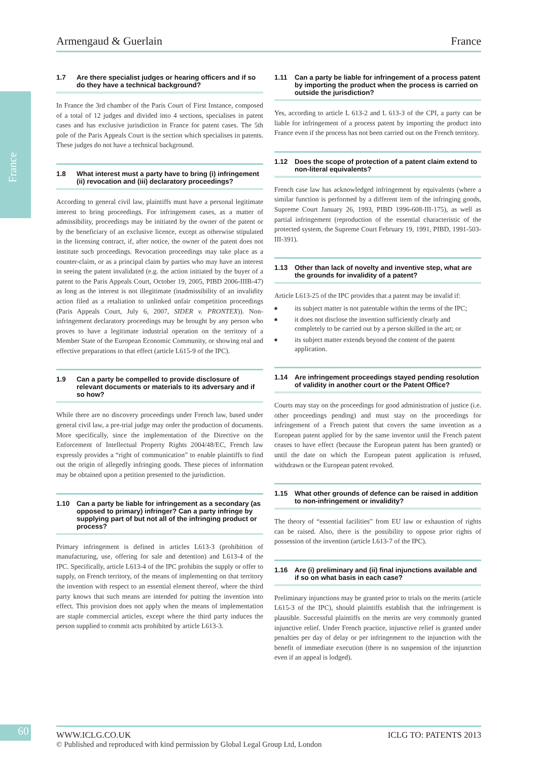France
Armengaud & Guerlain France
1.7 Are there specialist judges or hearing officers and if so do they have a technical background?
In France the 3rd chamber of the Paris Court of First Instance, composed of a total of 12 judges and divided into 4 sections, specialises in patent cases and has exclusive jurisdiction in France for patent cases. The 5th pole of the Paris Appeals Court is the section which specialises in patents. These judges do not have a technical background.
1.8 What interest must a party have to bring (i) infringement (ii) revocation and (iii) declaratory proceedings?
According to general civil law, plaintiffs must have a personal legitimate interest to bring proceedings. For infringement cases, as a matter of admissibility, proceedings may be initiated by the owner of the patent or by the beneficiary of an exclusive licence, except as otherwise stipulated in the licensing contract, if, after notice, the owner of the patent does not institute such proceedings. Revocation proceedings may take place as a counter-claim, or as a principal claim by parties who may have an interest in seeing the patent invalidated (e.g. the action initiated by the buyer of a patent to the Paris Appeals Court, October 19, 2005, PIBD 2006-IIIB-47) as long as the interest is not illegitimate (inadmissibility of an invalidity action filed as a retaliation to unlinked unfair competition proceedings (Paris Appeals Court, July 6, 2007, SIDER v. PRONTEX)). Non-infringement declaratory proceedings may be brought by any person who proves to have a legitimate industrial operation on the territory of a Member State of the European Economic Community, or showing real and effective preparations to that effect (article L615-9 of the IPC).
1.9 Can a party be compelled to provide disclosure of relevant documents or materials to its adversary and if so how?
While there are no discovery proceedings under French law, based under general civil law, a pre-trial judge may order the production of documents. More specifically, since the implementation of the Directive on the Enforcement of Intellectual Property Rights 2004/48/EC, French law expressly provides a “right of communication” to enable plaintiffs to find out the origin of allegedly infringing goods. These pieces of information may be obtained upon a petition presented to the jurisdiction.
1.10 Can a party be liable for infringement as a secondary (as opposed to primary) infringer? Can a party infringe by supplying part of but not all of the infringing product or process?
Primary infringement is defined in articles L613-3 (prohibition of manufacturing, use, offering for sale and detention) and L613-4 of the IPC. Specifically, article L613-4 of the IPC prohibits the supply or offer to supply, on French territory, of the means of implementing on that territory the invention with respect to an essential element thereof, where the third party knows that such means are intended for putting the invention into effect. This provision does not apply when the means of implementation are staple commercial articles, except where the third party induces the person supplied to commit acts prohibited by article L613-3.
1.11 Can a party be liable for infringement of a process patent by importing the product when the process is carried on outside the jurisdiction?
Yes, according to article L 613-2 and L 613-3 of the CPI, a party can be liable for infringement of a process patent by importing the product into France even if the process has not been carried out on the French territory.
1.12 Does the scope of protection of a patent claim extend to non-literal equivalents?
French case law has acknowledged infringement by equivalents (where a similar function is performed by a different item of the infringing goods, Supreme Court January 26, 1993, PIBD 1996-608-III-175), as well as partial infringement (reproduction of the essential characteristic of the protected system, the Supreme Court February 19, 1991, PIBD, 1991-503- III-391).
1.13 Other than lack of novelty and inventive step, what are the grounds for invalidity of a patent?
Article L613-25 of the IPC provides that a patent may be invalid if:
■ its subject matter is not patentable within the terms of the IPC;
■ it does not disclose the invention sufficiently clearly and completely to be carried out by a person skilled in the art; or
■ its subject matter extends beyond the content of the patent application.
1.14 Are infringement proceedings stayed pending resolution of validity in another court or the Patent Office?
Courts may stay on the proceedings for good administration of justice (i.e. other proceedings pending) and must stay on the proceedings for infringement of a French patent that covers the same invention as a European patent applied for by the same inventor until the French patent ceases to have effect (because the European patent has been granted) or until the date on which the European patent application is refused, withdrawn or the European patent revoked.
1.15 What other grounds of defence can be raised in addition to non-infringement or invalidity?
The theory of “essential facilities” from EU law or exhaustion of rights can be raised. Also, there is the possibility to oppose prior rights of possession of the invention (article L613-7 of the IPC).
1.16 Are (i) preliminary and (ii) final injunctions available and if so on what basis in each case?
Preliminary injunctions may be granted prior to trials on the merits (article L615-3 of the IPC), should plaintiffs establish that the infringement is plausible. Successful plaintiffs on the merits are very commonly granted injunctive relief. Under French practice, injunctive relief is granted under penalties per day of delay or per infringement to the injunction with the benefit of immediate execution (there is no suspension of the injunction even if an appeal is lodged).
60
WWW.ICLG.CO.UK ICLG TO: PATENTS 2013
© Published and reproduced with kind permission by Global Legal Group Ltd, London